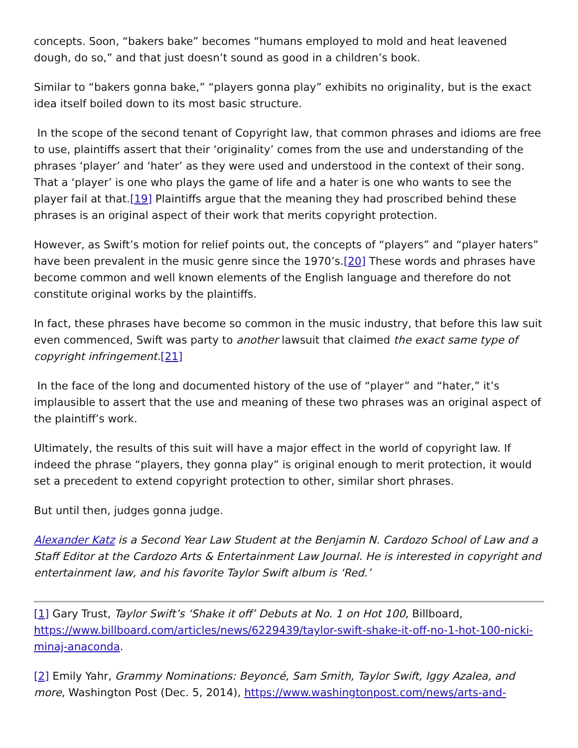concepts. Soon, “bakers bake” becomes “humans employed to mold and heat leavened dough, do so,” and that just doesn’t sound as good in a children’s book.
Similar to “bakers gonna bake,” “players gonna play” exhibits no originality, but is the exact idea itself boiled down to its most basic structure.
In the scope of the second tenant of Copyright law, that common phrases and idioms are free to use, plaintiffs assert that their ‘originality’ comes from the use and understanding of the phrases ‘player’ and ‘hater’ as they were used and understood in the context of their song. That a ‘player’ is one who plays the game of life and a hater is one who wants to see the player fail at that.[19] Plaintiffs argue that the meaning they had proscribed behind these phrases is an original aspect of their work that merits copyright protection.
However, as Swift’s motion for relief points out, the concepts of “players” and “player haters” have been prevalent in the music genre since the 1970’s.[20] These words and phrases have become common and well known elements of the English language and therefore do not constitute original works by the plaintiffs.
In fact, these phrases have become so common in the music industry, that before this law suit even commenced, Swift was party to another lawsuit that claimed the exact same type of copyright infringement.[21]
In the face of the long and documented history of the use of “player” and “hater,” it’s implausible to assert that the use and meaning of these two phrases was an original aspect of the plaintiff’s work.
Ultimately, the results of this suit will have a major effect in the world of copyright law. If indeed the phrase “players, they gonna play” is original enough to merit protection, it would set a precedent to extend copyright protection to other, similar short phrases.
But until then, judges gonna judge.
Alexander Katz is a Second Year Law Student at the Benjamin N. Cardozo School of Law and a Staff Editor at the Cardozo Arts & Entertainment Law Journal. He is interested in copyright and entertainment law, and his favorite Taylor Swift album is ‘Red.’
[1] Gary Trust, Taylor Swift’s ‘Shake it off’ Debuts at No. 1 on Hot 100, Billboard, https://www.billboard.com/articles/news/6229439/taylor-swift-shake-it-off-no-1-hot-100-nicki-minaj-anaconda.
[2] Emily Yahr, Grammy Nominations: Beyoncé, Sam Smith, Taylor Swift, Iggy Azalea, and more, Washington Post (Dec. 5, 2014), https://www.washingtonpost.com/news/arts-and-